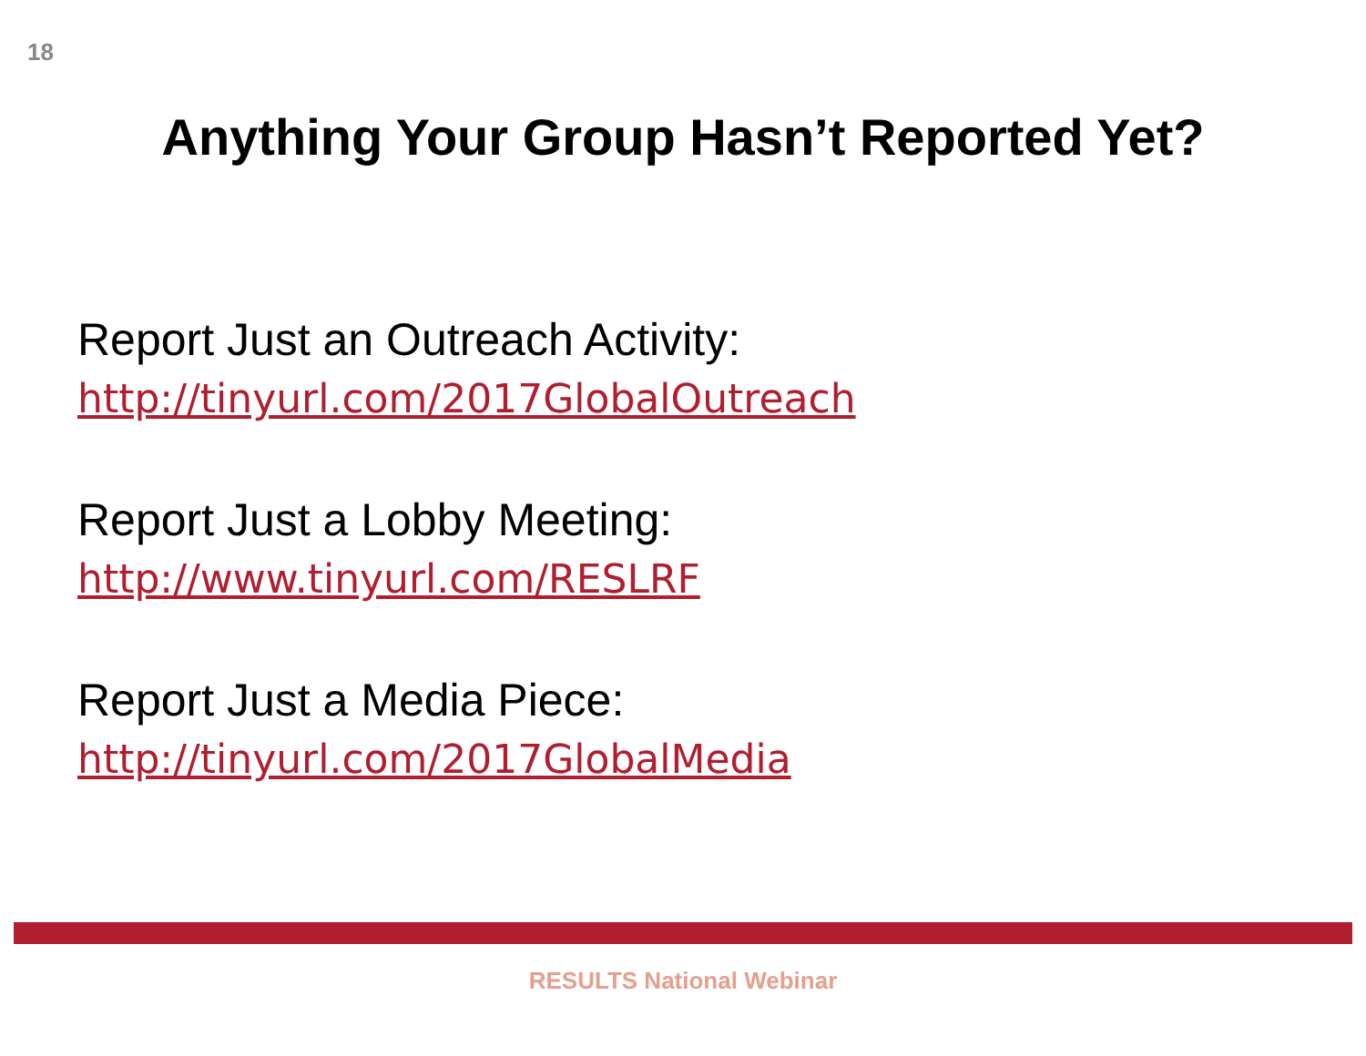18
Anything Your Group Hasn’t Reported Yet?
Report Just an Outreach Activity:
http://tinyurl.com/2017GlobalOutreach
Report Just a Lobby Meeting:
http://www.tinyurl.com/RESLRF
Report Just a Media Piece:
http://tinyurl.com/2017GlobalMedia
RESULTS National Webinar